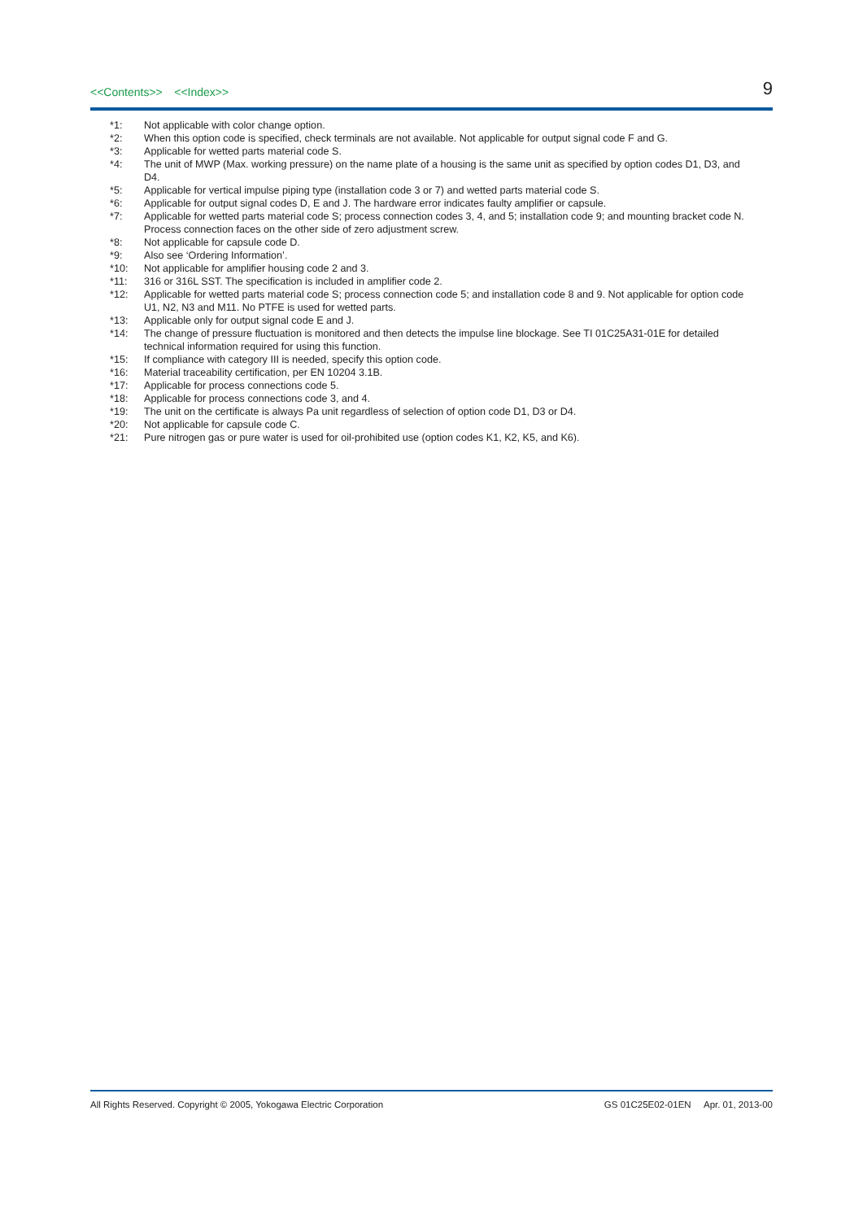<<Contents>> <<Index>>
9
*1: Not applicable with color change option.
*2: When this option code is specified, check terminals are not available. Not applicable for output signal code F and G.
*3: Applicable for wetted parts material code S.
*4: The unit of MWP (Max. working pressure) on the name plate of a housing is the same unit as specified by option codes D1, D3, and D4.
*5: Applicable for vertical impulse piping type (installation code 3 or 7) and wetted parts material code S.
*6: Applicable for output signal codes D, E and J. The hardware error indicates faulty amplifier or capsule.
*7: Applicable for wetted parts material code S; process connection codes 3, 4, and 5; installation code 9; and mounting bracket code N. Process connection faces on the other side of zero adjustment screw.
*8: Not applicable for capsule code D.
*9: Also see ‘Ordering Information’.
*10: Not applicable for amplifier housing code 2 and 3.
*11: 316 or 316L SST. The specification is included in amplifier code 2.
*12: Applicable for wetted parts material code S; process connection code 5; and installation code 8 and 9. Not applicable for option code U1, N2, N3 and M11. No PTFE is used for wetted parts.
*13: Applicable only for output signal code E and J.
*14: The change of pressure fluctuation is monitored and then detects the impulse line blockage. See TI 01C25A31-01E for detailed technical information required for using this function.
*15: If compliance with category III is needed, specify this option code.
*16: Material traceability certification, per EN 10204 3.1B.
*17: Applicable for process connections code 5.
*18: Applicable for process connections code 3, and 4.
*19: The unit on the certificate is always Pa unit regardless of selection of option code D1, D3 or D4.
*20: Not applicable for capsule code C.
*21: Pure nitrogen gas or pure water is used for oil-prohibited use (option codes K1, K2, K5, and K6).
All Rights Reserved. Copyright © 2005, Yokogawa Electric Corporation GS 01C25E02-01EN Apr. 01, 2013-00